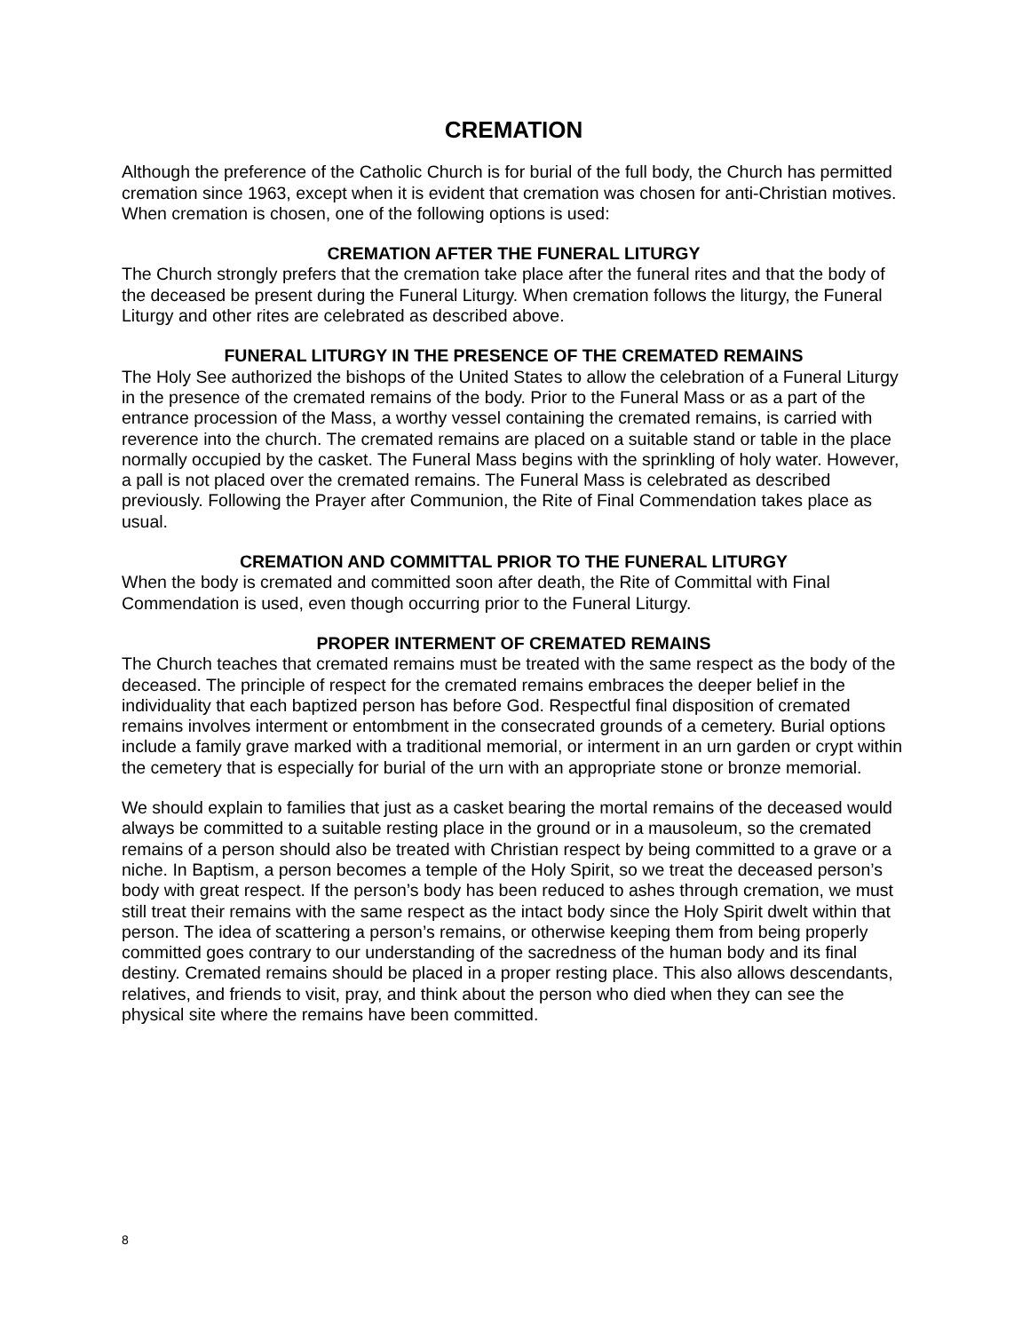CREMATION
Although the preference of the Catholic Church is for burial of the full body, the Church has permitted cremation since 1963, except when it is evident that cremation was chosen for anti-Christian motives. When cremation is chosen, one of the following options is used:
CREMATION AFTER THE FUNERAL LITURGY
The Church strongly prefers that the cremation take place after the funeral rites and that the body of the deceased be present during the Funeral Liturgy. When cremation follows the liturgy, the Funeral Liturgy and other rites are celebrated as described above.
FUNERAL LITURGY IN THE PRESENCE OF THE CREMATED REMAINS
The Holy See authorized the bishops of the United States to allow the celebration of a Funeral Liturgy in the presence of the cremated remains of the body. Prior to the Funeral Mass or as a part of the entrance procession of the Mass, a worthy vessel containing the cremated remains, is carried with reverence into the church. The cremated remains are placed on a suitable stand or table in the place normally occupied by the casket. The Funeral Mass begins with the sprinkling of holy water. However, a pall is not placed over the cremated remains. The Funeral Mass is celebrated as described previously. Following the Prayer after Communion, the Rite of Final Commendation takes place as usual.
CREMATION AND COMMITTAL PRIOR TO THE FUNERAL LITURGY
When the body is cremated and committed soon after death, the Rite of Committal with Final Commendation is used, even though occurring prior to the Funeral Liturgy.
PROPER INTERMENT OF CREMATED REMAINS
The Church teaches that cremated remains must be treated with the same respect as the body of the deceased. The principle of respect for the cremated remains embraces the deeper belief in the individuality that each baptized person has before God. Respectful final disposition of cremated remains involves interment or entombment in the consecrated grounds of a cemetery. Burial options include a family grave marked with a traditional memorial, or interment in an urn garden or crypt within the cemetery that is especially for burial of the urn with an appropriate stone or bronze memorial.
We should explain to families that just as a casket bearing the mortal remains of the deceased would always be committed to a suitable resting place in the ground or in a mausoleum, so the cremated remains of a person should also be treated with Christian respect by being committed to a grave or a niche. In Baptism, a person becomes a temple of the Holy Spirit, so we treat the deceased person’s body with great respect. If the person’s body has been reduced to ashes through cremation, we must still treat their remains with the same respect as the intact body since the Holy Spirit dwelt within that person. The idea of scattering a person’s remains, or otherwise keeping them from being properly committed goes contrary to our understanding of the sacredness of the human body and its final destiny. Cremated remains should be placed in a proper resting place. This also allows descendants, relatives, and friends to visit, pray, and think about the person who died when they can see the physical site where the remains have been committed.
8